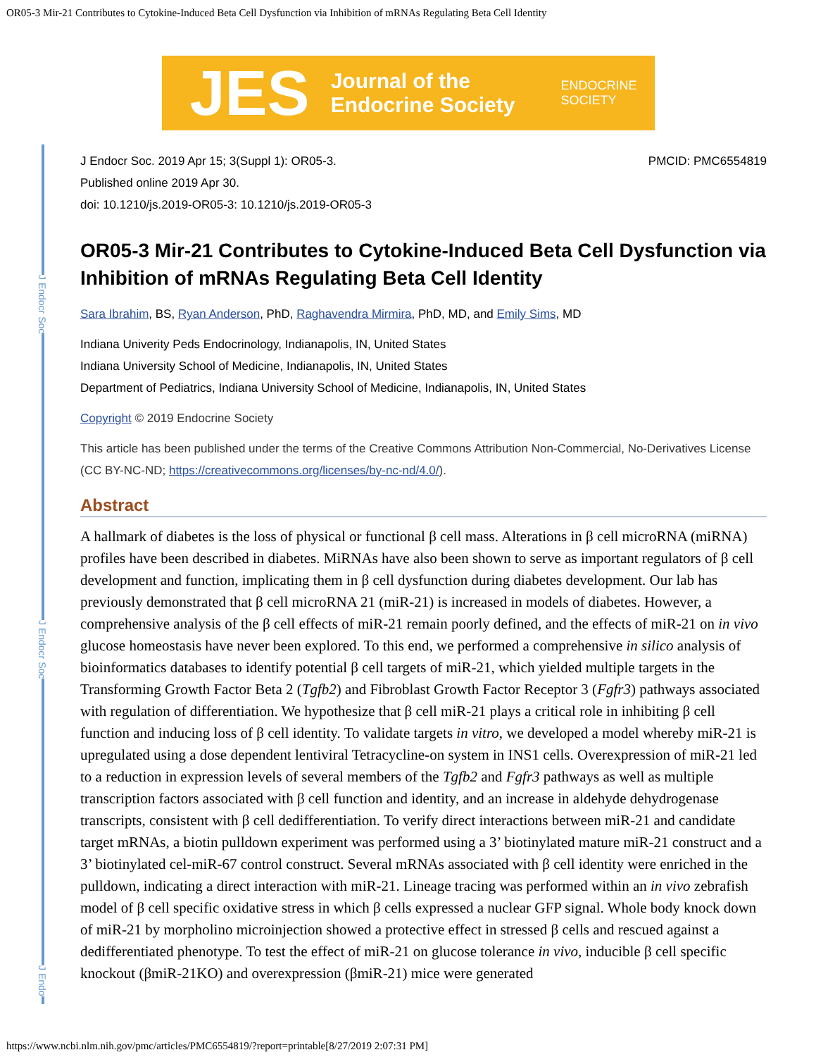OR05-3 Mir-21 Contributes to Cytokine-Induced Beta Cell Dysfunction via Inhibition of mRNAs Regulating Beta Cell Identity
JES Journal of the
Endocrine Society ENDOCRINE
SOCIETY
J Endocr Soc
J Endocr Soc
J Endo
J Endocr Soc. 2019 Apr 15; 3(Suppl 1): OR05-3.
Published online 2019 Apr 30.
doi: 10.1210/js.2019-OR05-3: 10.1210/js.2019-OR05-3
PMCID: PMC6554819
OR05-3 Mir-21 Contributes to Cytokine-Induced Beta Cell Dysfunction via Inhibition of mRNAs Regulating Beta Cell Identity
Sara Ibrahim, BS, Ryan Anderson, PhD, Raghavendra Mirmira, PhD, MD, and Emily Sims, MD
Indiana Univerity Peds Endocrinology, Indianapolis, IN, United States
Indiana University School of Medicine, Indianapolis, IN, United States
Department of Pediatrics, Indiana University School of Medicine, Indianapolis, IN, United States
Copyright © 2019 Endocrine Society
This article has been published under the terms of the Creative Commons Attribution Non-Commercial, No-Derivatives License (CC BY-NC-ND; https://creativecommons.org/licenses/by-nc-nd/4.0/).
Abstract
A hallmark of diabetes is the loss of physical or functional β cell mass. Alterations in β cell microRNA (miRNA) profiles have been described in diabetes. MiRNAs have also been shown to serve as important regulators of β cell development and function, implicating them in β cell dysfunction during diabetes development. Our lab has previously demonstrated that β cell microRNA 21 (miR-21) is increased in models of diabetes. However, a comprehensive analysis of the β cell effects of miR-21 remain poorly defined, and the effects of miR-21 on in vivo glucose homeostasis have never been explored. To this end, we performed a comprehensive in silico analysis of bioinformatics databases to identify potential β cell targets of miR-21, which yielded multiple targets in the Transforming Growth Factor Beta 2 (Tgfb2) and Fibroblast Growth Factor Receptor 3 (Fgfr3) pathways associated with regulation of differentiation. We hypothesize that β cell miR-21 plays a critical role in inhibiting β cell function and inducing loss of β cell identity. To validate targets in vitro, we developed a model whereby miR-21 is upregulated using a dose dependent lentiviral Tetracycline-on system in INS1 cells. Overexpression of miR-21 led to a reduction in expression levels of several members of the Tgfb2 and Fgfr3 pathways as well as multiple transcription factors associated with β cell function and identity, and an increase in aldehyde dehydrogenase transcripts, consistent with β cell dedifferentiation. To verify direct interactions between miR-21 and candidate target mRNAs, a biotin pulldown experiment was performed using a 3’ biotinylated mature miR-21 construct and a 3’ biotinylated cel-miR-67 control construct. Several mRNAs associated with β cell identity were enriched in the pulldown, indicating a direct interaction with miR-21. Lineage tracing was performed within an in vivo zebrafish model of β cell specific oxidative stress in which β cells expressed a nuclear GFP signal. Whole body knock down of miR-21 by morpholino microinjection showed a protective effect in stressed β cells and rescued against a dedifferentiated phenotype. To test the effect of miR-21 on glucose tolerance in vivo, inducible β cell specific knockout (βmiR-21KO) and overexpression (βmiR-21) mice were generated
https://www.ncbi.nlm.nih.gov/pmc/articles/PMC6554819/?report=printable[8/27/2019 2:07:31 PM]